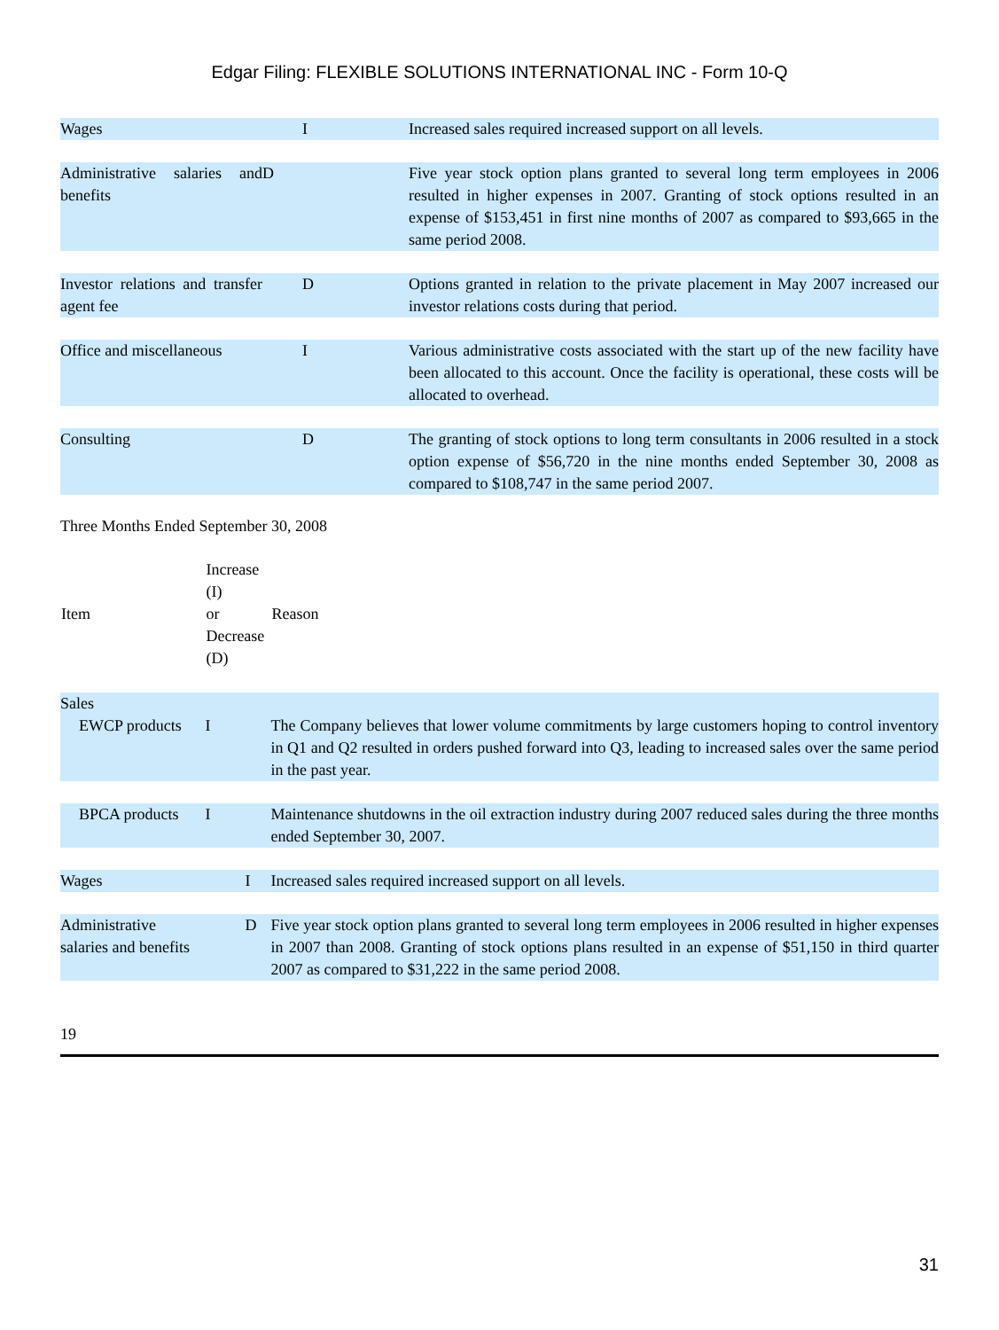Edgar Filing: FLEXIBLE SOLUTIONS INTERNATIONAL INC - Form 10-Q
| Wages | I | Increased sales required increased support on all levels. |
| Administrative salaries and benefits | D | Five year stock option plans granted to several long term employees in 2006 resulted in higher expenses in 2007. Granting of stock options resulted in an expense of $153,451 in first nine months of 2007 as compared to $93,665 in the same period 2008. |
| Investor relations and transfer agent fee | D | Options granted in relation to the private placement in May 2007 increased our investor relations costs during that period. |
| Office and miscellaneous | I | Various administrative costs associated with the start up of the new facility have been allocated to this account. Once the facility is operational, these costs will be allocated to overhead. |
| Consulting | D | The granting of stock options to long term consultants in 2006 resulted in a stock option expense of $56,720 in the nine months ended September 30, 2008 as compared to $108,747 in the same period 2007. |
Three Months Ended September 30, 2008
| Item | Increase (I) or Decrease (D) | Reason |
| --- | --- | --- |
| Sales EWCP products | I | The Company believes that lower volume commitments by large customers hoping to control inventory in Q1 and Q2 resulted in orders pushed forward into Q3, leading to increased sales over the same period in the past year. |
| BPCA products | I | Maintenance shutdowns in the oil extraction industry during 2007 reduced sales during the three months ended September 30, 2007. |
| Wages | I | Increased sales required increased support on all levels. |
| Administrative salaries and benefits | D | Five year stock option plans granted to several long term employees in 2006 resulted in higher expenses in 2007 than 2008. Granting of stock options plans resulted in an expense of $51,150 in third quarter 2007 as compared to $31,222 in the same period 2008. |
19
31